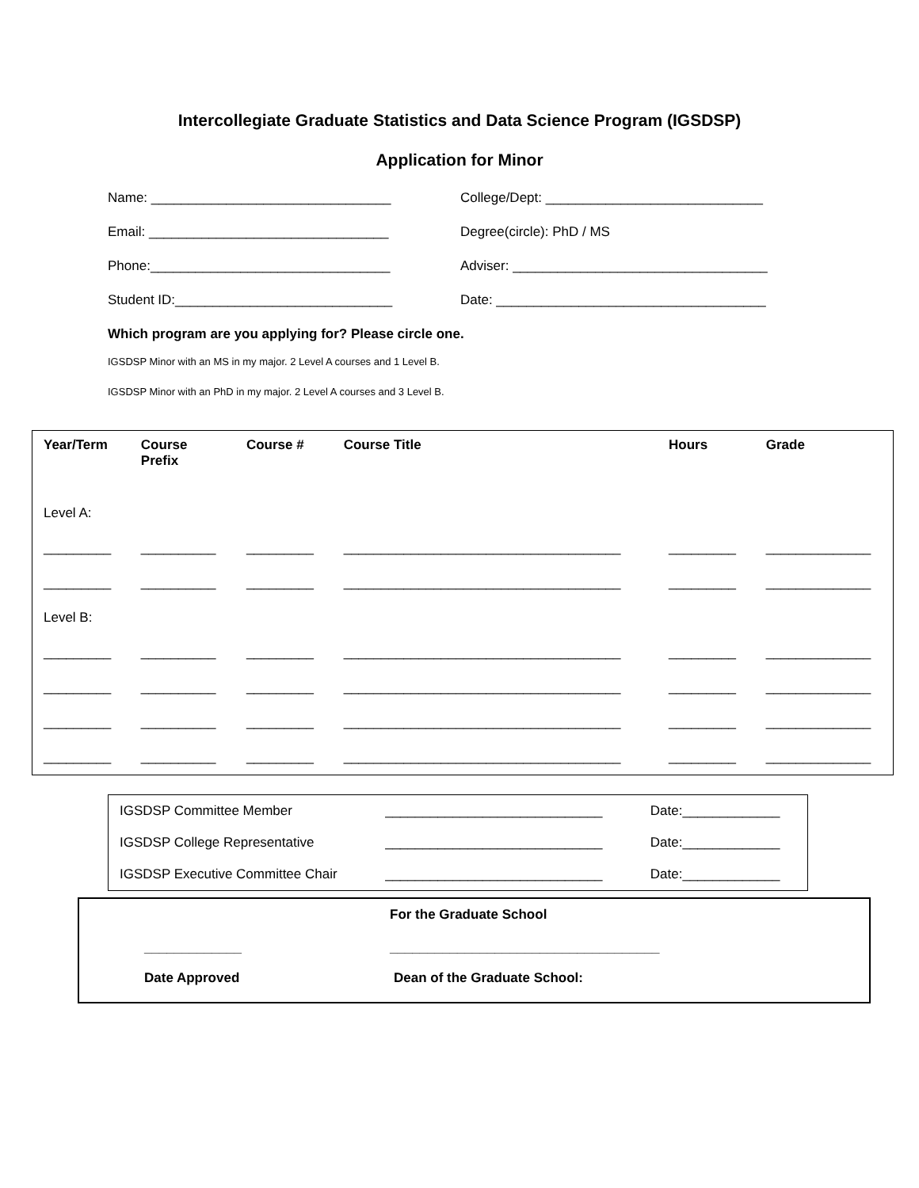Intercollegiate Graduate Statistics and Data Science Program (IGSDSP)
Application for Minor
Name: ________________________________
College/Dept: _____________________________
Email: ________________________________ Degree(circle): PhD / MS
Phone:________________________________
Adviser: __________________________________
Student ID:_____________________________
Date: ____________________________________
Which program are you applying for? Please circle one.
IGSDSP Minor with an MS in my major. 2 Level A courses and 1 Level B.
IGSDSP Minor with an PhD in my major. 2 Level A courses and 3 Level B.
| Year/Term | Course Prefix | Course # | Course Title | Hours | Grade |
| --- | --- | --- | --- | --- | --- |
| Level A: | | | | | |
| _________ | __________ | _________ | _____________________________________ | _________ | ______________ |
| _________ | __________ | _________ | _____________________________________ | _________ | ______________ |
| Level B: | | | | | |
| _________ | __________ | _________ | _____________________________________ | _________ | ______________ |
| _________ | __________ | _________ | _____________________________________ | _________ | ______________ |
| _________ | __________ | _________ | _____________________________________ | _________ | ______________ |
| _________ | __________ | _________ | _____________________________________ | _________ | ______________ |
| IGSDSP Committee Member | _____________________________ | Date:_____________ |
| IGSDSP College Representative | _____________________________ | Date:_____________ |
| IGSDSP Executive Committee Chair | _____________________________ | Date:_____________ |
For the Graduate School
_____________ ____________________________________
Date Approved Dean of the Graduate School: